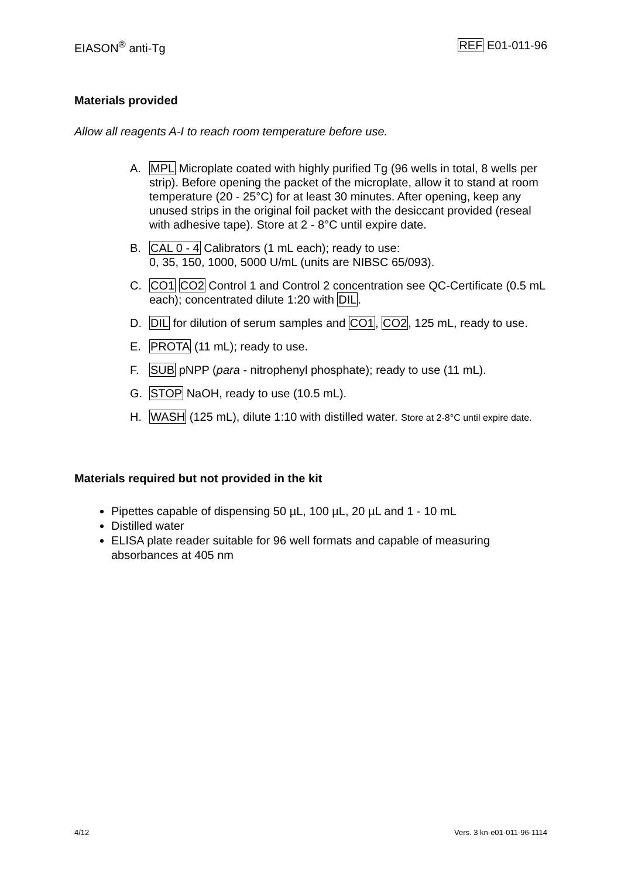EIASON<sup>®</sup> anti-Tg REF E01-011-96
Materials provided
Allow all reagents A-I to reach room temperature before use.
A. MPL Microplate coated with highly purified Tg (96 wells in total, 8 wells per strip). Before opening the packet of the microplate, allow it to stand at room temperature (20 - 25°C) for at least 30 minutes. After opening, keep any unused strips in the original foil packet with the desiccant provided (reseal with adhesive tape). Store at 2 - 8°C until expire date.
B. CAL 0 - 4 Calibrators (1 mL each); ready to use:
0, 35, 150, 1000, 5000 U/mL (units are NIBSC 65/093).
C. CO1 CO2 Control 1 and Control 2 concentration see QC-Certificate (0.5 mL each); concentrated dilute 1:20 with DIL.
D. DIL for dilution of serum samples and CO1, CO2, 125 mL, ready to use.
E. PROTA (11 mL); ready to use.
F. SUB pNPP (para - nitrophenyl phosphate); ready to use (11 mL).
G. STOP NaOH, ready to use (10.5 mL).
H. WASH (125 mL), dilute 1:10 with distilled water. Store at 2-8°C until expire date.
Materials required but not provided in the kit
Pipettes capable of dispensing 50 µL, 100 µL, 20 µL and 1 - 10 mL
Distilled water
ELISA plate reader suitable for 96 well formats and capable of measuring absorbances at 405 nm
4/12 Vers. 3 kn-e01-011-96-1114